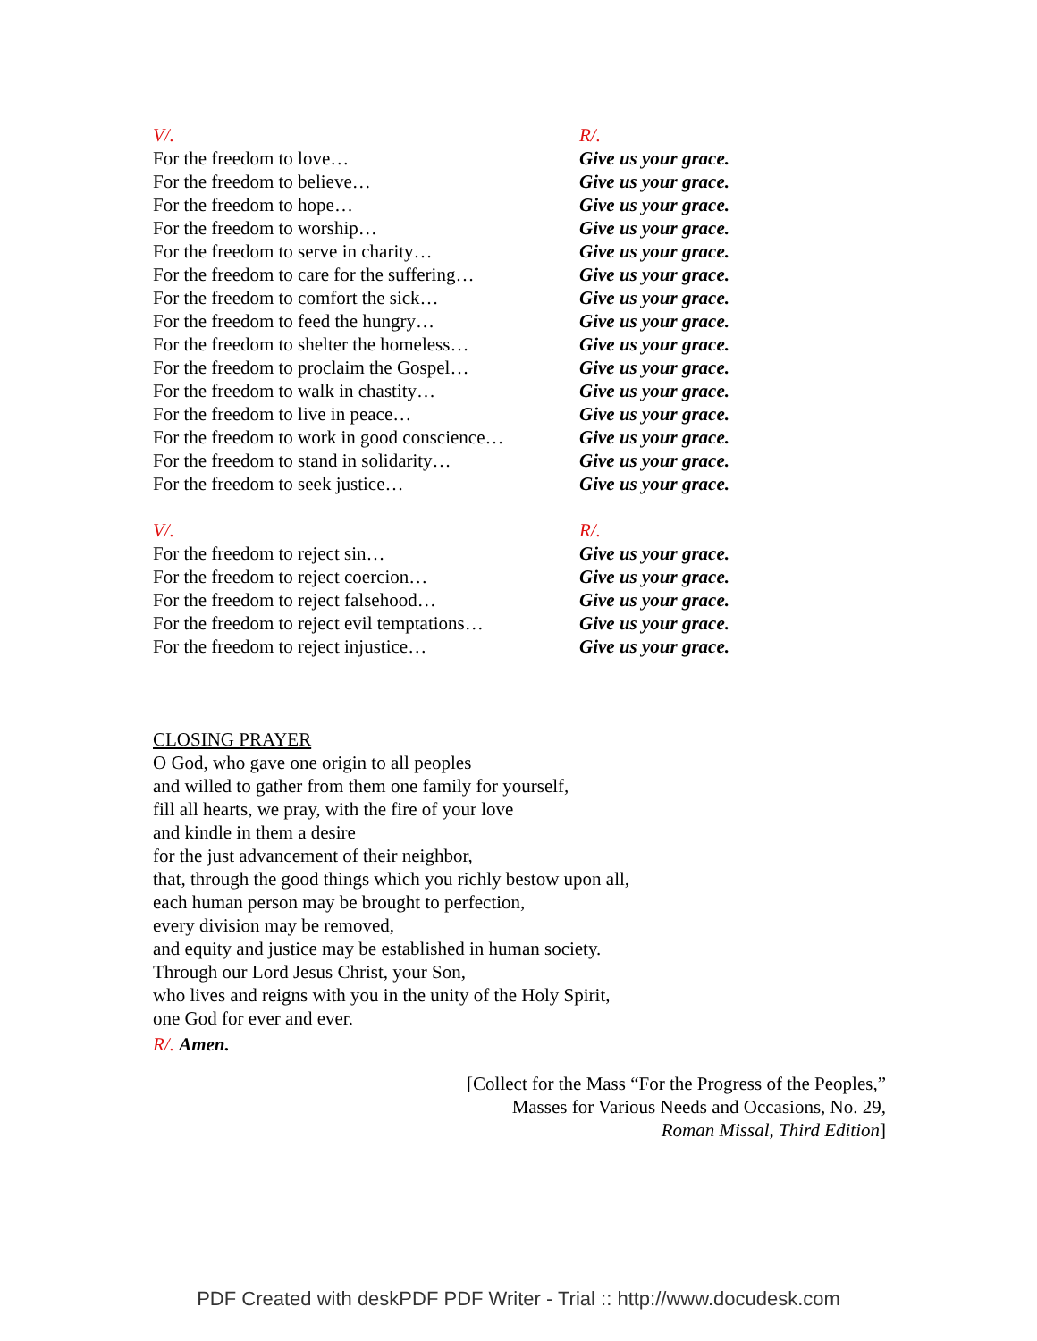| V/. | R/. |
| For the freedom to love… | Give us your grace. |
| For the freedom to believe… | Give us your grace. |
| For the freedom to hope… | Give us your grace. |
| For the freedom to worship… | Give us your grace. |
| For the freedom to serve in charity… | Give us your grace. |
| For the freedom to care for the suffering… | Give us your grace. |
| For the freedom to comfort the sick… | Give us your grace. |
| For the freedom to feed the hungry… | Give us your grace. |
| For the freedom to shelter the homeless… | Give us your grace. |
| For the freedom to proclaim the Gospel… | Give us your grace. |
| For the freedom to walk in chastity… | Give us your grace. |
| For the freedom to live in peace… | Give us your grace. |
| For the freedom to work in good conscience… | Give us your grace. |
| For the freedom to stand in solidarity… | Give us your grace. |
| For the freedom to seek justice… | Give us your grace. |
| V/. | R/. |
| For the freedom to reject sin… | Give us your grace. |
| For the freedom to reject coercion… | Give us your grace. |
| For the freedom to reject falsehood… | Give us your grace. |
| For the freedom to reject evil temptations… | Give us your grace. |
| For the freedom to reject injustice… | Give us your grace. |
CLOSING PRAYER
O God, who gave one origin to all peoples
and willed to gather from them one family for yourself,
fill all hearts, we pray, with the fire of your love
and kindle in them a desire
for the just advancement of their neighbor,
that, through the good things which you richly bestow upon all,
each human person may be brought to perfection,
every division may be removed,
and equity and justice may be established in human society.
Through our Lord Jesus Christ, your Son,
who lives and reigns with you in the unity of the Holy Spirit,
one God for ever and ever.
R/. Amen.
[Collect for the Mass “For the Progress of the Peoples,”
Masses for Various Needs and Occasions, No. 29,
Roman Missal, Third Edition]
PDF Created with deskPDF PDF Writer - Trial :: http://www.docudesk.com